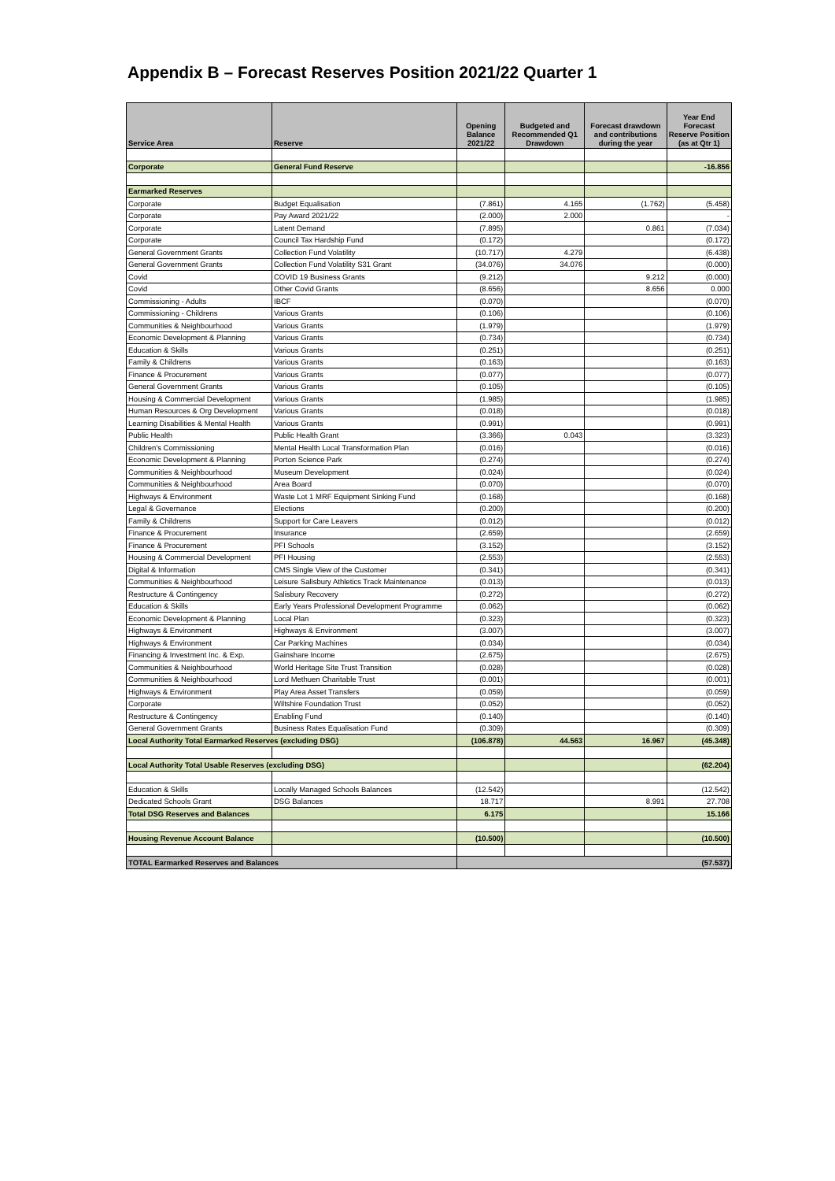Appendix B – Forecast Reserves Position 2021/22 Quarter 1
| Service Area | Reserve | Opening Balance 2021/22 | Budgeted and Recommended Q1 Drawdown | Forecast drawdown and contributions during the year | Year End Forecast Reserve Position (as at Qtr 1) |
| --- | --- | --- | --- | --- | --- |
| Corporate | General Fund Reserve | | | | -16.856 |
| Earmarked Reserves | | | | | |
| Corporate | Budget Equalisation | (7.861) | 4.165 | (1.762) | (5.458) |
| Corporate | Pay Award 2021/22 | (2.000) | 2.000 | | - |
| Corporate | Latent Demand | (7.895) | | 0.861 | (7.034) |
| Corporate | Council Tax Hardship Fund | (0.172) | | | (0.172) |
| General Government Grants | Collection Fund Volatility | (10.717) | 4.279 | | (6.438) |
| General Government Grants | Collection Fund Volatility S31 Grant | (34.076) | 34.076 | | (0.000) |
| Covid | COVID 19 Business Grants | (9.212) | | 9.212 | (0.000) |
| Covid | Other Covid Grants | (8.656) | | 8.656 | 0.000 |
| Commissioning - Adults | IBCF | (0.070) | | | (0.070) |
| Commissioning - Childrens | Various Grants | (0.106) | | | (0.106) |
| Communities & Neighbourhood | Various Grants | (1.979) | | | (1.979) |
| Economic Development & Planning | Various Grants | (0.734) | | | (0.734) |
| Education & Skills | Various Grants | (0.251) | | | (0.251) |
| Family & Childrens | Various Grants | (0.163) | | | (0.163) |
| Finance & Procurement | Various Grants | (0.077) | | | (0.077) |
| General Government Grants | Various Grants | (0.105) | | | (0.105) |
| Housing & Commercial Development | Various Grants | (1.985) | | | (1.985) |
| Human Resources & Org Development | Various Grants | (0.018) | | | (0.018) |
| Learning Disabilities & Mental Health | Various Grants | (0.991) | | | (0.991) |
| Public Health | Public Health Grant | (3.366) | 0.043 | | (3.323) |
| Children's Commissioning | Mental Health Local Transformation Plan | (0.016) | | | (0.016) |
| Economic Development & Planning | Porton Science Park | (0.274) | | | (0.274) |
| Communities & Neighbourhood | Museum Development | (0.024) | | | (0.024) |
| Communities & Neighbourhood | Area Board | (0.070) | | | (0.070) |
| Highways & Environment | Waste Lot 1 MRF Equipment Sinking Fund | (0.168) | | | (0.168) |
| Legal & Governance | Elections | (0.200) | | | (0.200) |
| Family & Childrens | Support for Care Leavers | (0.012) | | | (0.012) |
| Finance & Procurement | Insurance | (2.659) | | | (2.659) |
| Finance & Procurement | PFI Schools | (3.152) | | | (3.152) |
| Housing & Commercial Development | PFI Housing | (2.553) | | | (2.553) |
| Digital & Information | CMS Single View of the Customer | (0.341) | | | (0.341) |
| Communities & Neighbourhood | Leisure Salisbury Athletics Track Maintenance | (0.013) | | | (0.013) |
| Restructure & Contingency | Salisbury Recovery | (0.272) | | | (0.272) |
| Education & Skills | Early Years Professional Development Programme | (0.062) | | | (0.062) |
| Economic Development & Planning | Local Plan | (0.323) | | | (0.323) |
| Highways & Environment | Highways & Environment | (3.007) | | | (3.007) |
| Highways & Environment | Car Parking Machines | (0.034) | | | (0.034) |
| Financing & Investment Inc. & Exp. | Gainshare Income | (2.675) | | | (2.675) |
| Communities & Neighbourhood | World Heritage Site Trust Transition | (0.028) | | | (0.028) |
| Communities & Neighbourhood | Lord Methuen Charitable Trust | (0.001) | | | (0.001) |
| Highways & Environment | Play Area Asset Transfers | (0.059) | | | (0.059) |
| Corporate | Wiltshire Foundation Trust | (0.052) | | | (0.052) |
| Restructure & Contingency | Enabling Fund | (0.140) | | | (0.140) |
| General Government Grants | Business Rates Equalisation Fund | (0.309) | | | (0.309) |
| Local Authority Total Earmarked Reserves (excluding DSG) | | (106.878) | 44.563 | 16.967 | (45.348) |
| Local Authority Total Usable Reserves (excluding DSG) | | | | | (62.204) |
| Education & Skills | Locally Managed Schools Balances | (12.542) | | | (12.542) |
| Dedicated Schools Grant | DSG Balances | 18.717 | | 8.991 | 27.708 |
| Total DSG Reserves and Balances | | 6.175 | | | 15.166 |
| Housing Revenue Account Balance | | (10.500) | | | (10.500) |
| TOTAL Earmarked Reserves and Balances | | (57.537) | | | |